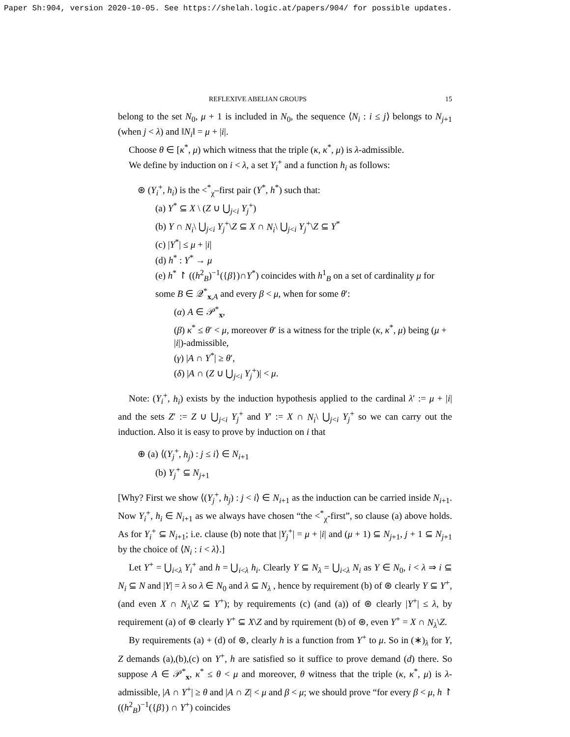Paper Sh:904, version 2020-10-05. See https://shelah.logic.at/papers/904/ for possible updates.
REFLEXIVE ABELIAN GROUPS 15
belong to the set N<sub>0</sub>, μ + 1 is included in N<sub>0</sub>, the sequence ⟨N<sub>i</sub> : i ≤ j⟩ belongs to N<sub>j+1</sub> (when j < λ) and ‖N<sub>i</sub>‖ = μ + |i|.
Choose θ ∈ [κ<sup>*</sup>, μ) which witness that the triple (κ, κ<sup>*</sup>, μ) is λ-admissible.
We define by induction on i < λ, a set Y<sub>i</sub><sup>+</sup> and a function h<sub>i</sub> as follows:
⊛ (Y<sub>i</sub><sup>+</sup>, h<sub>i</sub>) is the <<sup>*</sup><sub>χ</sub>–first pair (Y<sup>*</sup>, h<sup>*</sup>) such that:
(a) Y<sup>*</sup> ⊆ X \ (Z ∪ ⋃<sub>j<i</sub> Y<sub>j</sub><sup>+</sup>)
(b) Y ∩ N<sub>i</sub>\ ⋃<sub>j<i</sub> Y<sub>j</sub><sup>+</sup>\Z ⊆ X ∩ N<sub>i</sub>\ ⋃<sub>j<i</sub> Y<sub>j</sub><sup>+</sup>\Z ⊆ Y<sup>*</sup>
(c) |Y<sup>*</sup>| ≤ μ + |i|
(d) h<sup>*</sup> : Y<sup>*</sup> → μ
(e) h<sup>*</sup> ↾ ((h<sup>2</sup><sub>B</sub>)<sup>−1</sup>({β})∩Y<sup>*</sup>) coincides with h<sup>1</sup><sub>B</sub> on a set of cardinality μ for some B ∈ 𝒬<sup>*</sup><sub>x,A</sub> and every β < μ, when for some θ′:
(α) A ∈ 𝒫<sup>*</sup><sub>x</sub>,
(β) κ<sup>*</sup> ≤ θ′ < μ, moreover θ′ is a witness for the triple (κ, κ<sup>*</sup>, μ) being (μ + |i|)-admissible,
(γ) |A ∩ Y<sup>*</sup>| ≥ θ′,
(δ) |A ∩ (Z ∪ ⋃<sub>j<i</sub> Y<sub>j</sub><sup>+</sup>)| < μ.
Note: (Y<sub>i</sub><sup>+</sup>, h<sub>i</sub>) exists by the induction hypothesis applied to the cardinal λ′ := μ + |i| and the sets Z′ := Z ∪ ⋃<sub>j<i</sub> Y<sub>j</sub><sup>+</sup> and Y′ := X ∩ N<sub>i</sub>\ ⋃<sub>j<i</sub> Y<sub>j</sub><sup>+</sup> so we can carry out the induction. Also it is easy to prove by induction on i that
⊕ (a) ⟨(Y<sub>j</sub><sup>+</sup>, h<sub>j</sub>) : j ≤ i⟩ ∈ N<sub>i+1</sub>
(b) Y<sub>j</sub><sup>+</sup> ⊆ N<sub>j+1</sub>
[Why? First we show ⟨(Y<sub>j</sub><sup>+</sup>, h<sub>j</sub>) : j < i⟩ ∈ N<sub>i+1</sub> as the induction can be carried inside N<sub>i+1</sub>. Now Y<sub>i</sub><sup>+</sup>, h<sub>i</sub> ∈ N<sub>i+1</sub> as we always have chosen “the <<sup>*</sup><sub>χ</sub>-first”, so clause (a) above holds. As for Y<sub>i</sub><sup>+</sup> ⊆ N<sub>i+1</sub>; i.e. clause (b) note that |Y<sub>j</sub><sup>+</sup>| = μ + |i| and (μ + 1) ⊆ N<sub>j+1</sub>, j + 1 ⊆ N<sub>j+1</sub> by the choice of ⟨N<sub>i</sub> : i < λ⟩.]
Let Y<sup>+</sup> = ⋃<sub>i<λ</sub> Y<sub>i</sub><sup>+</sup> and h = ⋃<sub>i<λ</sub> h<sub>i</sub>. Clearly Y ⊆ N<sub>λ</sub> = ⋃<sub>i<λ</sub> N<sub>i</sub> as Y ∈ N<sub>0</sub>, i < λ ⇒ i ⊆ N<sub>i</sub> ⊆ N and |Y| = λ so λ ∈ N<sub>0</sub> and λ ⊆ N<sub>λ</sub> , hence by requirement (b) of ⊛ clearly Y ⊆ Y<sup>+</sup>, (and even X ∩ N<sub>λ</sub>\Z ⊆ Y<sup>+</sup>); by requirements (c) (and (a)) of ⊛ clearly |Y<sup>+</sup>| ≤ λ, by requirement (a) of ⊛ clearly Y<sup>+</sup> ⊆ X\Z and by rquirement (b) of ⊛, even Y<sup>+</sup> = X ∩ N<sub>λ</sub>\Z.
By requirements (a) + (d) of ⊛, clearly h is a function from Y<sup>+</sup> to μ. So in (∗)<sub>λ</sub> for Y, Z demands (a),(b),(c) on Y<sup>+</sup>, h are satisfied so it suffice to prove demand (d) there. So suppose A ∈ 𝒫<sup>*</sup><sub>x</sub>, κ<sup>*</sup> ≤ θ < μ and moreover, θ witness that the triple (κ, κ<sup>*</sup>, μ) is λ-admissible, |A ∩ Y<sup>+</sup>| ≥ θ and |A ∩ Z| < μ and β < μ; we should prove “for every β < μ, h ↾ ((h<sup>2</sup><sub>B</sub>)<sup>−1</sup>({β}) ∩ Y<sup>+</sup>) coincides